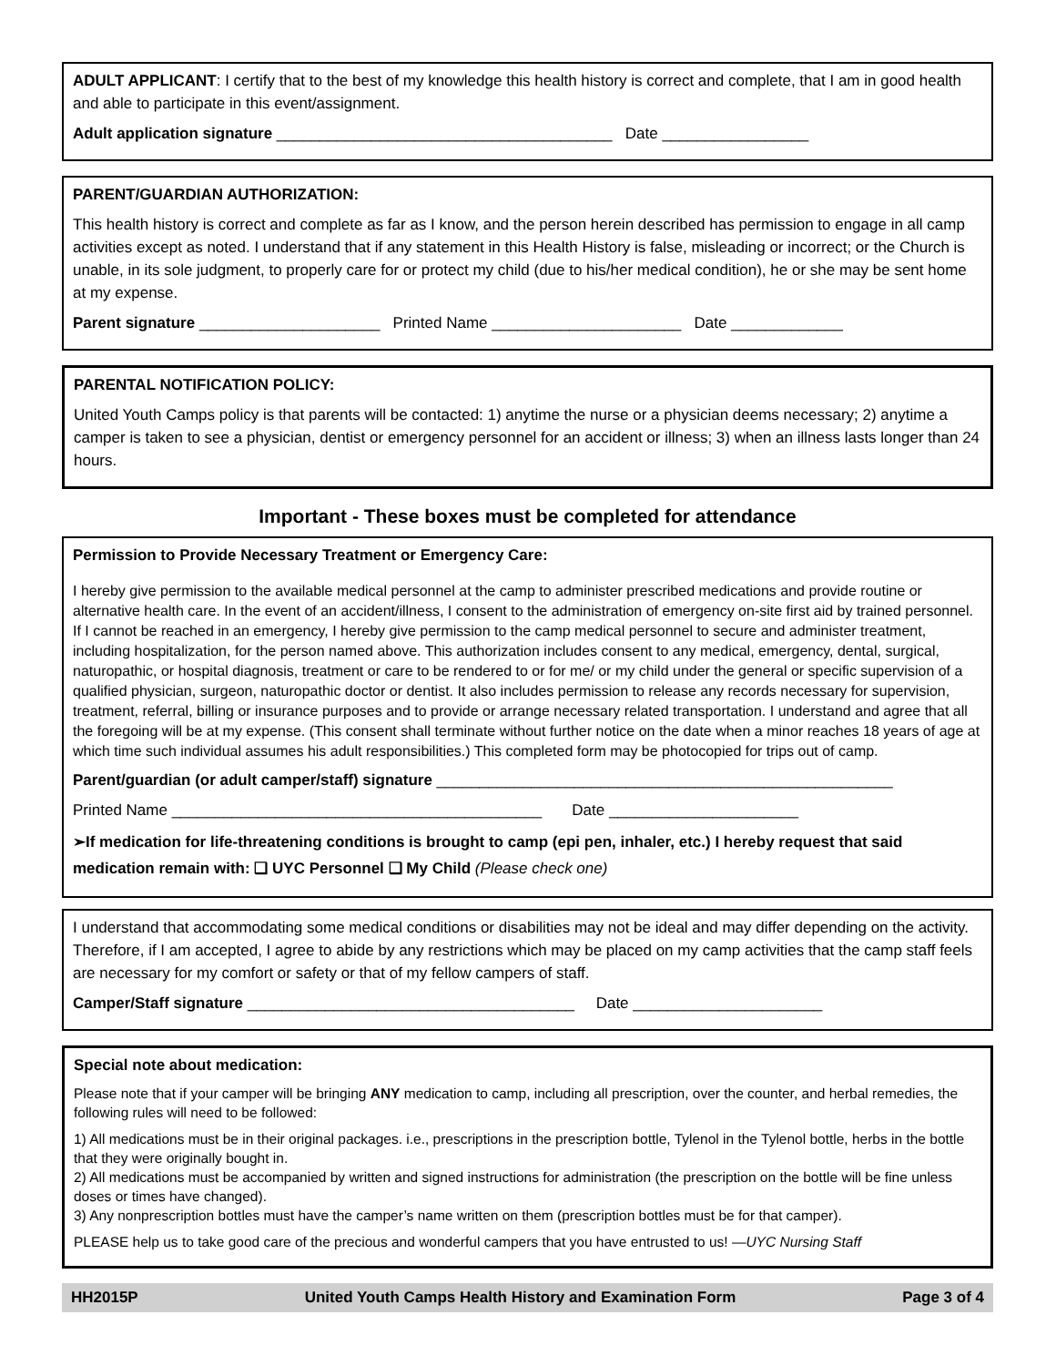ADULT APPLICANT: I certify that to the best of my knowledge this health history is correct and complete, that I am in good health and able to participate in this event/assignment.
Adult application signature _______________________________________ Date _________________
PARENT/GUARDIAN AUTHORIZATION:
This health history is correct and complete as far as I know, and the person herein described has permission to engage in all camp activities except as noted. I understand that if any statement in this Health History is false, misleading or incorrect; or the Church is unable, in its sole judgment, to properly care for or protect my child (due to his/her medical condition), he or she may be sent home at my expense.
Parent signature _____________________ Printed Name ______________________ Date _____________
PARENTAL NOTIFICATION POLICY:
United Youth Camps policy is that parents will be contacted: 1) anytime the nurse or a physician deems necessary; 2) anytime a camper is taken to see a physician, dentist or emergency personnel for an accident or illness; 3) when an illness lasts longer than 24 hours.
Important - These boxes must be completed for attendance
Permission to Provide Necessary Treatment or Emergency Care:
I hereby give permission to the available medical personnel at the camp to administer prescribed medications and provide routine or alternative health care. In the event of an accident/illness, I consent to the administration of emergency on-site first aid by trained personnel. If I cannot be reached in an emergency, I hereby give permission to the camp medical personnel to secure and administer treatment, including hospitalization, for the person named above. This authorization includes consent to any medical, emergency, dental, surgical, naturopathic, or hospital diagnosis, treatment or care to be rendered to or for me/ or my child under the general or specific supervision of a qualified physician, surgeon, naturopathic doctor or dentist. It also includes permission to release any records necessary for supervision, treatment, referral, billing or insurance purposes and to provide or arrange necessary related transportation. I understand and agree that all the foregoing will be at my expense. (This consent shall terminate without further notice on the date when a minor reaches 18 years of age at which time such individual assumes his adult responsibilities.) This completed form may be photocopied for trips out of camp.
Parent/guardian (or adult camper/staff) signature _____________________________________________________
Printed Name ___________________________________________ Date ______________________
➢If medication for life-threatening conditions is brought to camp (epi pen, inhaler, etc.) I hereby request that said medication remain with: ❑ UYC Personnel ❑ My Child (Please check one)
I understand that accommodating some medical conditions or disabilities may not be ideal and may differ depending on the activity. Therefore, if I am accepted, I agree to abide by any restrictions which may be placed on my camp activities that the camp staff feels are necessary for my comfort or safety or that of my fellow campers of staff.
Camper/Staff signature ______________________________________ Date ______________________
Special note about medication:
Please note that if your camper will be bringing ANY medication to camp, including all prescription, over the counter, and herbal remedies, the following rules will need to be followed:
1) All medications must be in their original packages. i.e., prescriptions in the prescription bottle, Tylenol in the Tylenol bottle, herbs in the bottle that they were originally bought in.
2) All medications must be accompanied by written and signed instructions for administration (the prescription on the bottle will be fine unless doses or times have changed).
3) Any nonprescription bottles must have the camper’s name written on them (prescription bottles must be for that camper).
PLEASE help us to take good care of the precious and wonderful campers that you have entrusted to us! —UYC Nursing Staff
HH2015P United Youth Camps Health History and Examination Form Page 3 of 4